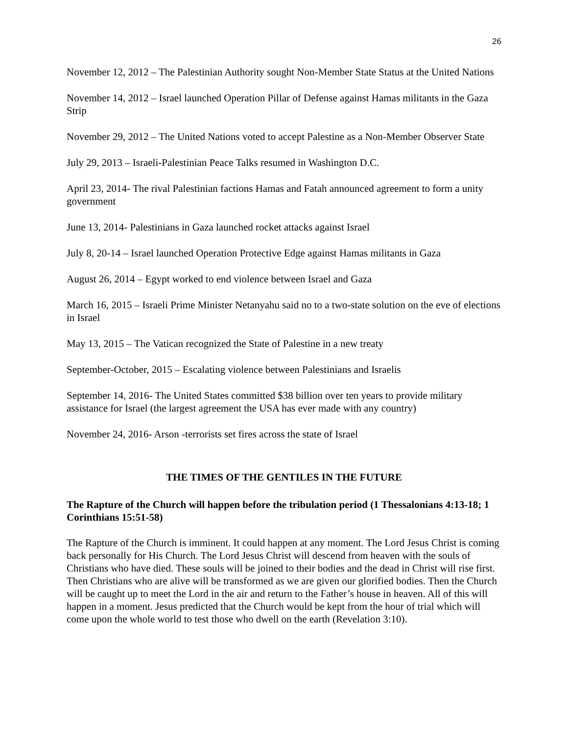26
November 12, 2012 – The Palestinian Authority sought Non-Member State Status at the United Nations
November 14, 2012 – Israel launched Operation Pillar of Defense against Hamas militants in the Gaza Strip
November 29, 2012 – The United Nations voted to accept Palestine as a Non-Member Observer State
July 29, 2013 – Israeli-Palestinian Peace Talks resumed in Washington D.C.
April 23, 2014- The rival Palestinian factions Hamas and Fatah announced agreement to form a unity government
June 13, 2014- Palestinians in Gaza launched rocket attacks against Israel
July 8, 20-14 – Israel launched Operation Protective Edge against Hamas militants in Gaza
August 26, 2014 – Egypt worked to end violence between Israel and Gaza
March 16, 2015 – Israeli Prime Minister Netanyahu said no to a two-state solution on the eve of elections in Israel
May 13, 2015 – The Vatican recognized the State of Palestine in a new treaty
September-October, 2015 – Escalating violence between Palestinians and Israelis
September 14, 2016- The United States committed $38 billion over ten years to provide military assistance for Israel (the largest agreement the USA has ever made with any country)
November 24, 2016- Arson -terrorists set fires across the state of Israel
THE TIMES OF THE GENTILES IN THE FUTURE
The Rapture of the Church will happen before the tribulation period (1 Thessalonians 4:13-18; 1 Corinthians 15:51-58)
The Rapture of the Church is imminent. It could happen at any moment. The Lord Jesus Christ is coming back personally for His Church. The Lord Jesus Christ will descend from heaven with the souls of Christians who have died. These souls will be joined to their bodies and the dead in Christ will rise first. Then Christians who are alive will be transformed as we are given our glorified bodies. Then the Church will be caught up to meet the Lord in the air and return to the Father’s house in heaven. All of this will happen in a moment. Jesus predicted that the Church would be kept from the hour of trial which will come upon the whole world to test those who dwell on the earth (Revelation 3:10).